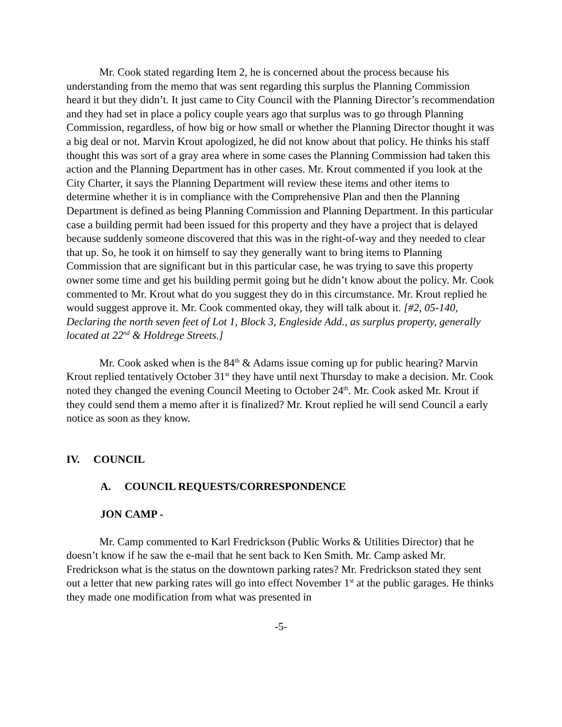Mr. Cook stated regarding Item 2, he is concerned about the process because his understanding from the memo that was sent regarding this surplus the Planning Commission heard it but they didn’t. It just came to City Council with the Planning Director’s recommendation and they had set in place a policy couple years ago that surplus was to go through Planning Commission, regardless, of how big or how small or whether the Planning Director thought it was a big deal or not. Marvin Krout apologized, he did not know about that policy. He thinks his staff thought this was sort of a gray area where in some cases the Planning Commission had taken this action and the Planning Department has in other cases. Mr. Krout commented if you look at the City Charter, it says the Planning Department will review these items and other items to determine whether it is in compliance with the Comprehensive Plan and then the Planning Department is defined as being Planning Commission and Planning Department. In this particular case a building permit had been issued for this property and they have a project that is delayed because suddenly someone discovered that this was in the right-of-way and they needed to clear that up. So, he took it on himself to say they generally want to bring items to Planning Commission that are significant but in this particular case, he was trying to save this property owner some time and get his building permit going but he didn’t know about the policy. Mr. Cook commented to Mr. Krout what do you suggest they do in this circumstance. Mr. Krout replied he would suggest approve it. Mr. Cook commented okay, they will talk about it. [#2, 05-140, Declaring the north seven feet of Lot 1, Block 3, Engleside Add., as surplus property, generally located at 22<sup>nd</sup> & Holdrege Streets.]
Mr. Cook asked when is the 84<sup>th</sup> & Adams issue coming up for public hearing? Marvin Krout replied tentatively October 31<sup>st</sup> they have until next Thursday to make a decision. Mr. Cook noted they changed the evening Council Meeting to October 24<sup>th</sup>. Mr. Cook asked Mr. Krout if they could send them a memo after it is finalized? Mr. Krout replied he will send Council a early notice as soon as they know.
IV. COUNCIL
A. COUNCIL REQUESTS/CORRESPONDENCE
JON CAMP -
Mr. Camp commented to Karl Fredrickson (Public Works & Utilities Director) that he doesn’t know if he saw the e-mail that he sent back to Ken Smith. Mr. Camp asked Mr. Fredrickson what is the status on the downtown parking rates? Mr. Fredrickson stated they sent out a letter that new parking rates will go into effect November 1<sup>st</sup> at the public garages. He thinks they made one modification from what was presented in
-5-